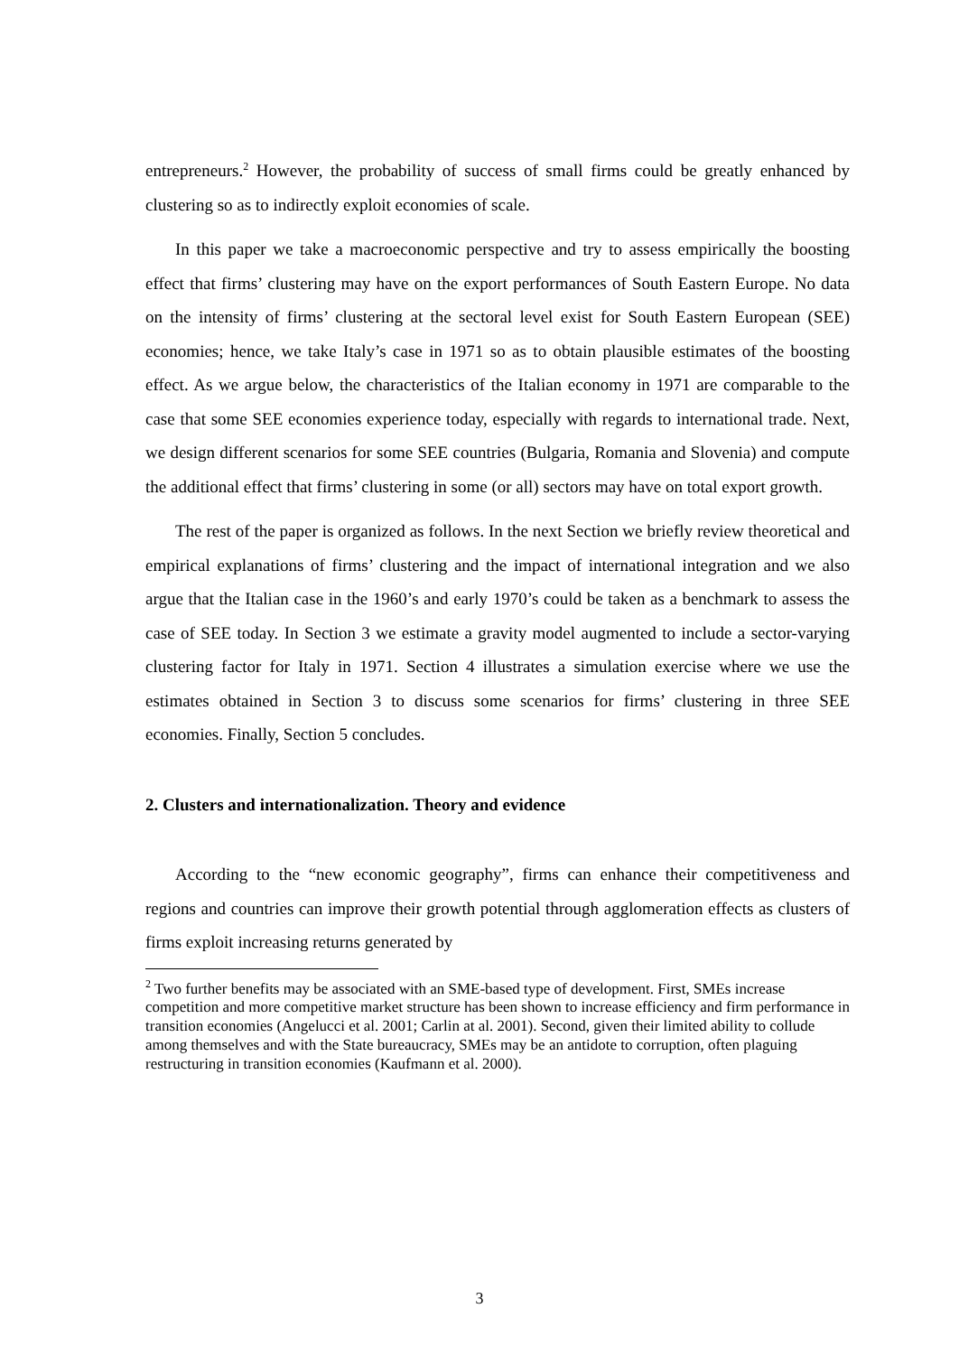entrepreneurs.<sup>2</sup> However, the probability of success of small firms could be greatly enhanced by clustering so as to indirectly exploit economies of scale.
In this paper we take a macroeconomic perspective and try to assess empirically the boosting effect that firms’ clustering may have on the export performances of South Eastern Europe. No data on the intensity of firms’ clustering at the sectoral level exist for South Eastern European (SEE) economies; hence, we take Italy’s case in 1971 so as to obtain plausible estimates of the boosting effect. As we argue below, the characteristics of the Italian economy in 1971 are comparable to the case that some SEE economies experience today, especially with regards to international trade. Next, we design different scenarios for some SEE countries (Bulgaria, Romania and Slovenia) and compute the additional effect that firms’ clustering in some (or all) sectors may have on total export growth.
The rest of the paper is organized as follows. In the next Section we briefly review theoretical and empirical explanations of firms’ clustering and the impact of international integration and we also argue that the Italian case in the 1960’s and early 1970’s could be taken as a benchmark to assess the case of SEE today. In Section 3 we estimate a gravity model augmented to include a sector-varying clustering factor for Italy in 1971. Section 4 illustrates a simulation exercise where we use the estimates obtained in Section 3 to discuss some scenarios for firms’ clustering in three SEE economies. Finally, Section 5 concludes.
2. Clusters and internationalization. Theory and evidence
According to the “new economic geography”, firms can enhance their competitiveness and regions and countries can improve their growth potential through agglomeration effects as clusters of firms exploit increasing returns generated by
<sup>2</sup> Two further benefits may be associated with an SME-based type of development. First, SMEs increase competition and more competitive market structure has been shown to increase efficiency and firm performance in transition economies (Angelucci et al. 2001; Carlin at al. 2001). Second, given their limited ability to collude among themselves and with the State bureaucracy, SMEs may be an antidote to corruption, often plaguing restructuring in transition economies (Kaufmann et al. 2000).
3